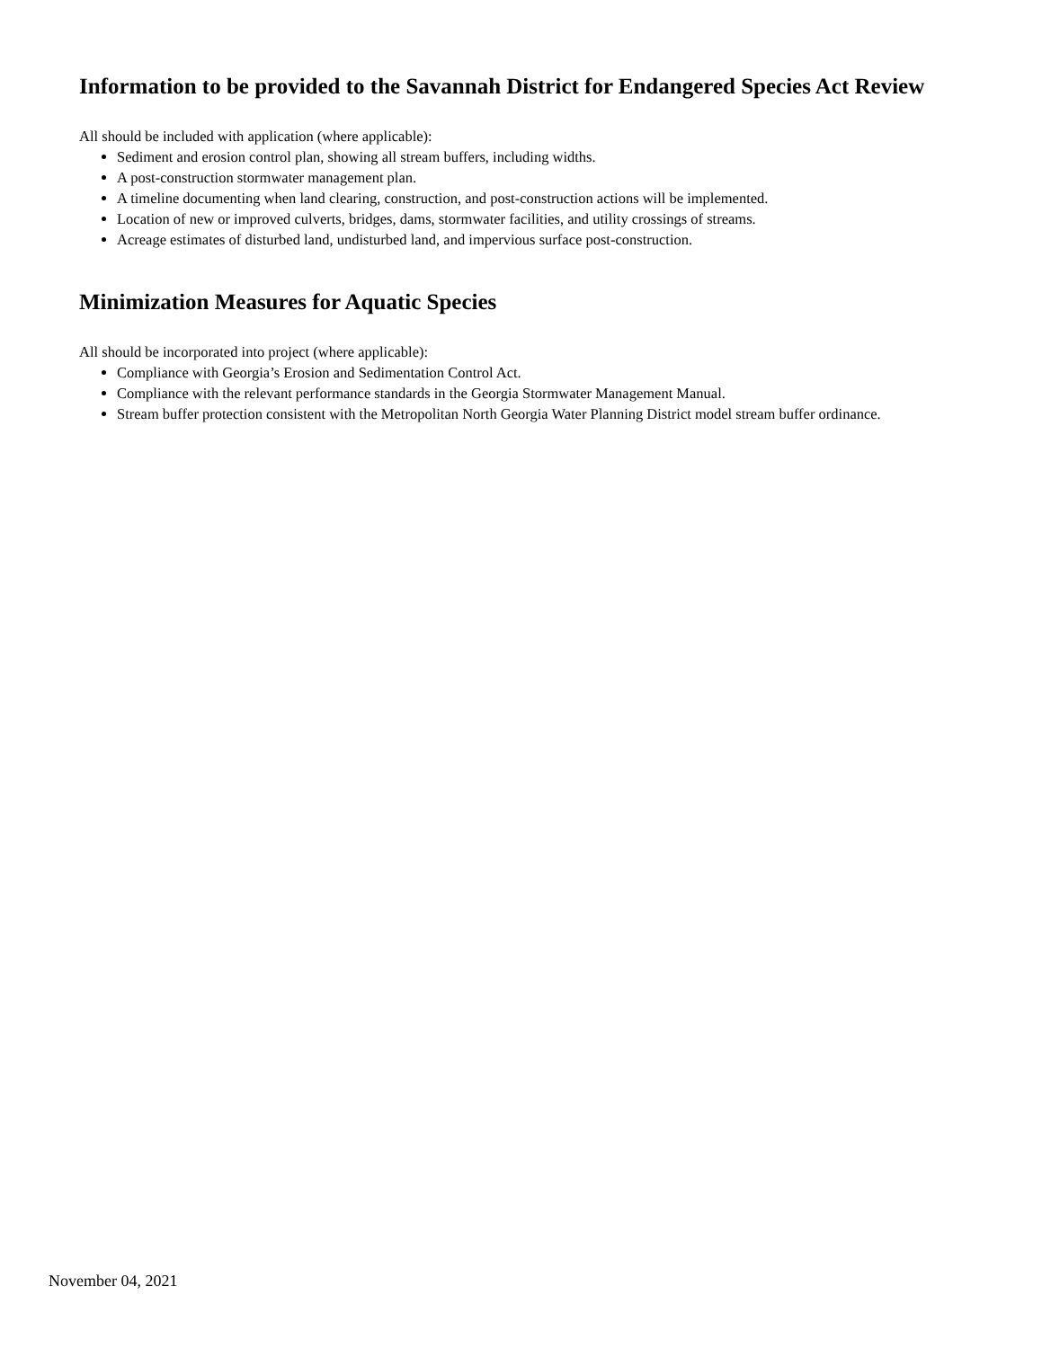Information to be provided to the Savannah District for Endangered Species Act Review
All should be included with application (where applicable):
Sediment and erosion control plan, showing all stream buffers, including widths.
A post-construction stormwater management plan.
A timeline documenting when land clearing, construction, and post-construction actions will be implemented.
Location of new or improved culverts, bridges, dams, stormwater facilities, and utility crossings of streams.
Acreage estimates of disturbed land, undisturbed land, and impervious surface post-construction.
Minimization Measures for Aquatic Species
All should be incorporated into project (where applicable):
Compliance with Georgia’s Erosion and Sedimentation Control Act.
Compliance with the relevant performance standards in the Georgia Stormwater Management Manual.
Stream buffer protection consistent with the Metropolitan North Georgia Water Planning District model stream buffer ordinance.
November 04, 2021